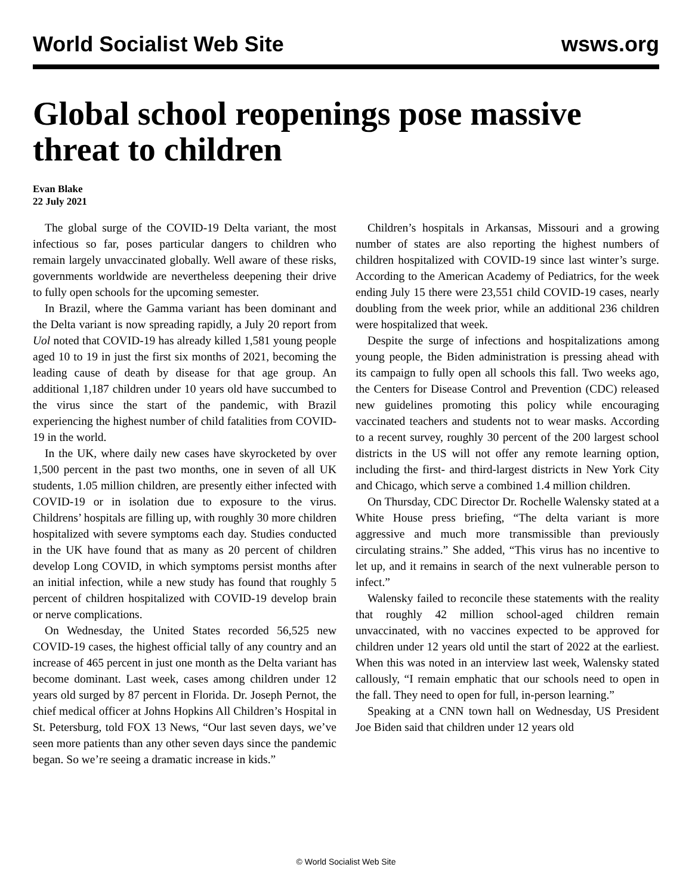World Socialist Web Site wsws.org
Global school reopenings pose massive threat to children
Evan Blake
22 July 2021
The global surge of the COVID-19 Delta variant, the most infectious so far, poses particular dangers to children who remain largely unvaccinated globally. Well aware of these risks, governments worldwide are nevertheless deepening their drive to fully open schools for the upcoming semester.
In Brazil, where the Gamma variant has been dominant and the Delta variant is now spreading rapidly, a July 20 report from Uol noted that COVID-19 has already killed 1,581 young people aged 10 to 19 in just the first six months of 2021, becoming the leading cause of death by disease for that age group. An additional 1,187 children under 10 years old have succumbed to the virus since the start of the pandemic, with Brazil experiencing the highest number of child fatalities from COVID-19 in the world.
In the UK, where daily new cases have skyrocketed by over 1,500 percent in the past two months, one in seven of all UK students, 1.05 million children, are presently either infected with COVID-19 or in isolation due to exposure to the virus. Childrens’ hospitals are filling up, with roughly 30 more children hospitalized with severe symptoms each day. Studies conducted in the UK have found that as many as 20 percent of children develop Long COVID, in which symptoms persist months after an initial infection, while a new study has found that roughly 5 percent of children hospitalized with COVID-19 develop brain or nerve complications.
On Wednesday, the United States recorded 56,525 new COVID-19 cases, the highest official tally of any country and an increase of 465 percent in just one month as the Delta variant has become dominant. Last week, cases among children under 12 years old surged by 87 percent in Florida. Dr. Joseph Pernot, the chief medical officer at Johns Hopkins All Children’s Hospital in St. Petersburg, told FOX 13 News, “Our last seven days, we’ve seen more patients than any other seven days since the pandemic began. So we’re seeing a dramatic increase in kids.”
Children’s hospitals in Arkansas, Missouri and a growing number of states are also reporting the highest numbers of children hospitalized with COVID-19 since last winter’s surge. According to the American Academy of Pediatrics, for the week ending July 15 there were 23,551 child COVID-19 cases, nearly doubling from the week prior, while an additional 236 children were hospitalized that week.
Despite the surge of infections and hospitalizations among young people, the Biden administration is pressing ahead with its campaign to fully open all schools this fall. Two weeks ago, the Centers for Disease Control and Prevention (CDC) released new guidelines promoting this policy while encouraging vaccinated teachers and students not to wear masks. According to a recent survey, roughly 30 percent of the 200 largest school districts in the US will not offer any remote learning option, including the first- and third-largest districts in New York City and Chicago, which serve a combined 1.4 million children.
On Thursday, CDC Director Dr. Rochelle Walensky stated at a White House press briefing, “The delta variant is more aggressive and much more transmissible than previously circulating strains.” She added, “This virus has no incentive to let up, and it remains in search of the next vulnerable person to infect.”
Walensky failed to reconcile these statements with the reality that roughly 42 million school-aged children remain unvaccinated, with no vaccines expected to be approved for children under 12 years old until the start of 2022 at the earliest. When this was noted in an interview last week, Walensky stated callously, “I remain emphatic that our schools need to open in the fall. They need to open for full, in-person learning.”
Speaking at a CNN town hall on Wednesday, US President Joe Biden said that children under 12 years old
© World Socialist Web Site